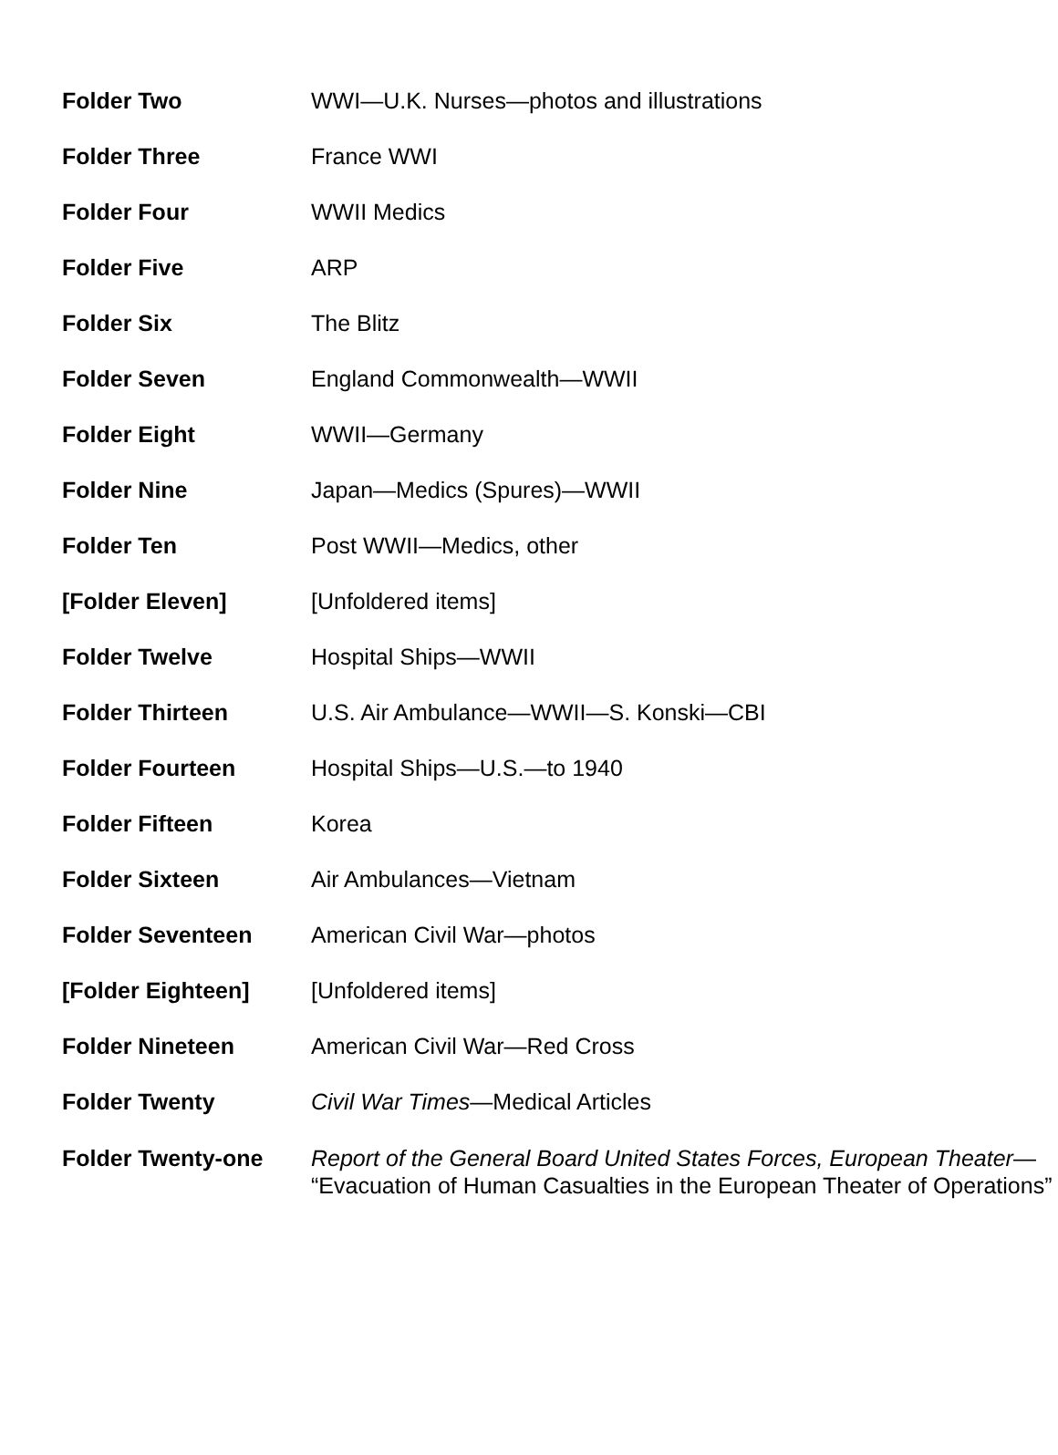| Folder Two | WWI—U.K. Nurses—photos and illustrations |
| Folder Three | France WWI |
| Folder Four | WWII Medics |
| Folder Five | ARP |
| Folder Six | The Blitz |
| Folder Seven | England Commonwealth—WWII |
| Folder Eight | WWII—Germany |
| Folder Nine | Japan—Medics (Spures)—WWII |
| Folder Ten | Post WWII—Medics, other |
| [Folder Eleven] | [Unfoldered items] |
| Folder Twelve | Hospital Ships—WWII |
| Folder Thirteen | U.S. Air Ambulance—WWII—S. Konski—CBI |
| Folder Fourteen | Hospital Ships—U.S.—to 1940 |
| Folder Fifteen | Korea |
| Folder Sixteen | Air Ambulances—Vietnam |
| Folder Seventeen | American Civil War—photos |
| [Folder Eighteen] | [Unfoldered items] |
| Folder Nineteen | American Civil War—Red Cross |
| Folder Twenty | Civil War Times —Medical Articles |
| Folder Twenty-one | Report of the General Board United States Forces, European Theater — “Evacuation of Human Casualties in the European Theater of Operations” |